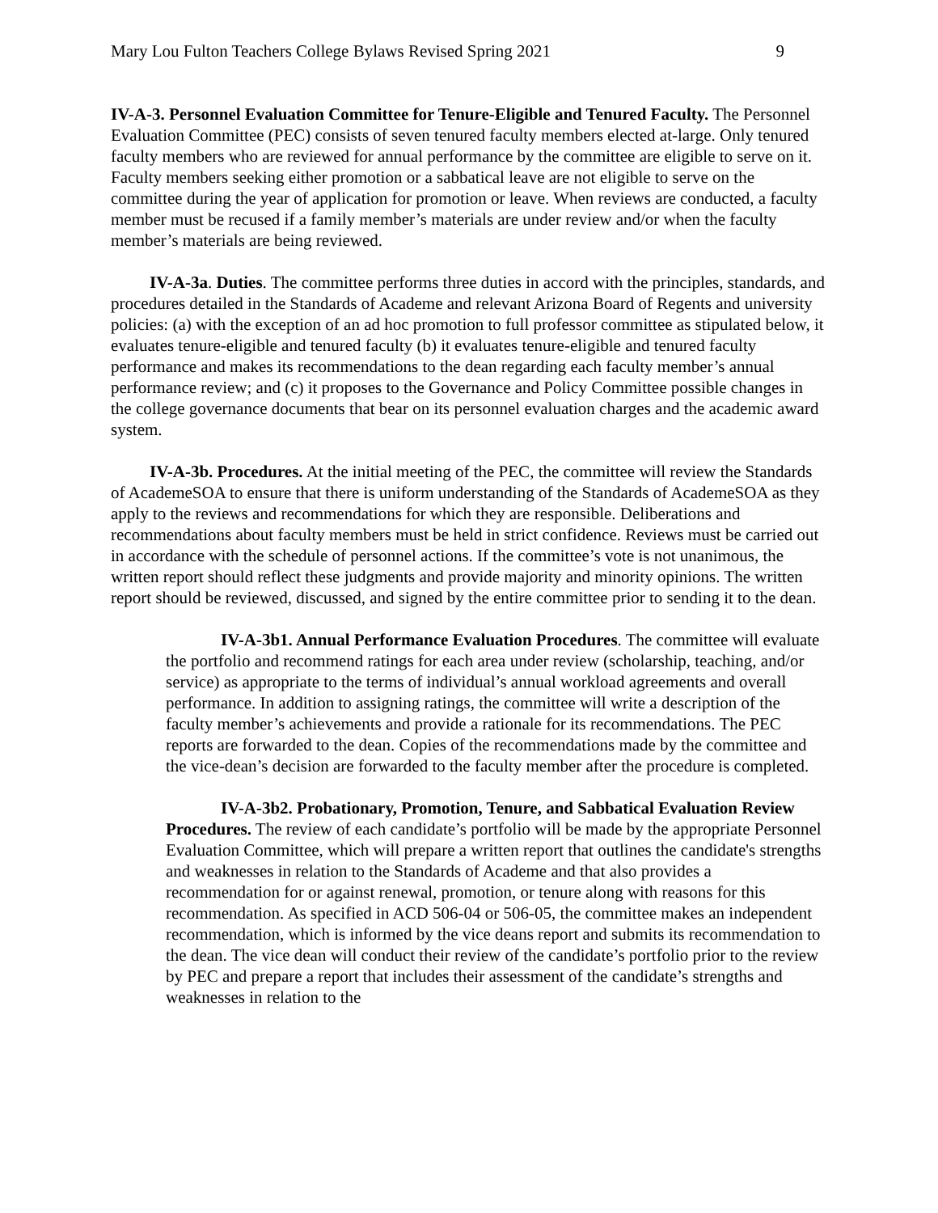Mary Lou Fulton Teachers College Bylaws Revised Spring 2021 9
IV-A-3. Personnel Evaluation Committee for Tenure-Eligible and Tenured Faculty. The Personnel Evaluation Committee (PEC) consists of seven tenured faculty members elected at-large. Only tenured faculty members who are reviewed for annual performance by the committee are eligible to serve on it. Faculty members seeking either promotion or a sabbatical leave are not eligible to serve on the committee during the year of application for promotion or leave. When reviews are conducted, a faculty member must be recused if a family member’s materials are under review and/or when the faculty member’s materials are being reviewed.
IV-A-3a. Duties. The committee performs three duties in accord with the principles, standards, and procedures detailed in the Standards of Academe and relevant Arizona Board of Regents and university policies: (a) with the exception of an ad hoc promotion to full professor committee as stipulated below, it evaluates tenure-eligible and tenured faculty (b) it evaluates tenure-eligible and tenured faculty performance and makes its recommendations to the dean regarding each faculty member’s annual performance review; and (c) it proposes to the Governance and Policy Committee possible changes in the college governance documents that bear on its personnel evaluation charges and the academic award system.
IV-A-3b. Procedures. At the initial meeting of the PEC, the committee will review the Standards of AcademeSOA to ensure that there is uniform understanding of the Standards of AcademeSOA as they apply to the reviews and recommendations for which they are responsible. Deliberations and recommendations about faculty members must be held in strict confidence. Reviews must be carried out in accordance with the schedule of personnel actions. If the committee’s vote is not unanimous, the written report should reflect these judgments and provide majority and minority opinions. The written report should be reviewed, discussed, and signed by the entire committee prior to sending it to the dean.
IV-A-3b1. Annual Performance Evaluation Procedures. The committee will evaluate the portfolio and recommend ratings for each area under review (scholarship, teaching, and/or service) as appropriate to the terms of individual’s annual workload agreements and overall performance. In addition to assigning ratings, the committee will write a description of the faculty member’s achievements and provide a rationale for its recommendations. The PEC reports are forwarded to the dean. Copies of the recommendations made by the committee and the vice-dean’s decision are forwarded to the faculty member after the procedure is completed.
IV-A-3b2. Probationary, Promotion, Tenure, and Sabbatical Evaluation Review Procedures. The review of each candidate’s portfolio will be made by the appropriate Personnel Evaluation Committee, which will prepare a written report that outlines the candidate's strengths and weaknesses in relation to the Standards of Academe and that also provides a recommendation for or against renewal, promotion, or tenure along with reasons for this recommendation. As specified in ACD 506-04 or 506-05, the committee makes an independent recommendation, which is informed by the vice deans report and submits its recommendation to the dean. The vice dean will conduct their review of the candidate’s portfolio prior to the review by PEC and prepare a report that includes their assessment of the candidate’s strengths and weaknesses in relation to the